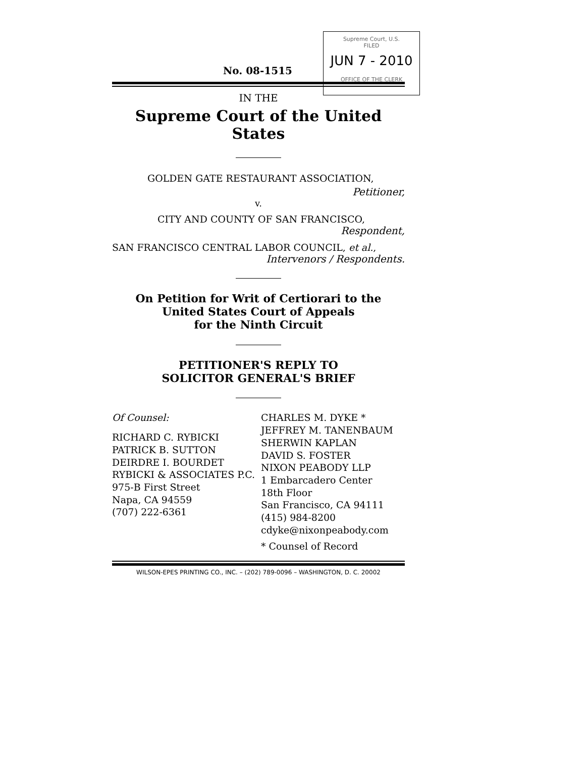Supreme Court, U.S.
FILED
JUN 7 - 2010
OFFICE OF THE CLERK
No. 08-1515
IN THE
Supreme Court of the United States
GOLDEN GATE RESTAURANT ASSOCIATION,
Petitioner,
v.
CITY AND COUNTY OF SAN FRANCISCO,
Respondent,
SAN FRANCISCO CENTRAL LABOR COUNCIL, et al.,
Intervenors / Respondents.
On Petition for Writ of Certiorari to the
United States Court of Appeals
for the Ninth Circuit
PETITIONER'S REPLY TO
SOLICITOR GENERAL'S BRIEF
Of Counsel:
RICHARD C. RYBICKI
PATRICK B. SUTTON
DEIRDRE I. BOURDET
RYBICKI & ASSOCIATES P.C.
975-B First Street
Napa, CA 94559
(707) 222-6361
CHARLES M. DYKE *
JEFFREY M. TANENBAUM
SHERWIN KAPLAN
DAVID S. FOSTER
NIXON PEABODY LLP
1 Embarcadero Center
18th Floor
San Francisco, CA 94111
(415) 984-8200
cdyke@nixonpeabody.com
* Counsel of Record
WILSON-EPES PRINTING CO., INC. – (202) 789-0096 – WASHINGTON, D. C. 20002